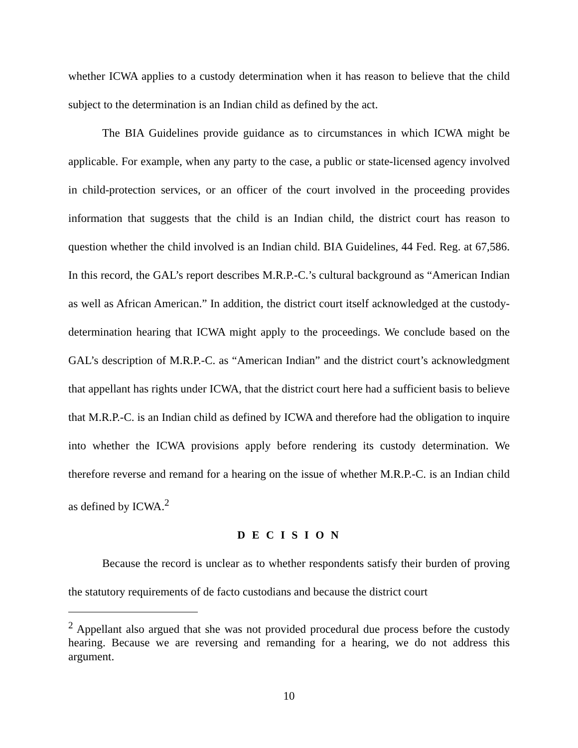whether ICWA applies to a custody determination when it has reason to believe that the child subject to the determination is an Indian child as defined by the act.
The BIA Guidelines provide guidance as to circumstances in which ICWA might be applicable. For example, when any party to the case, a public or state-licensed agency involved in child-protection services, or an officer of the court involved in the proceeding provides information that suggests that the child is an Indian child, the district court has reason to question whether the child involved is an Indian child. BIA Guidelines, 44 Fed. Reg. at 67,586. In this record, the GAL’s report describes M.R.P.-C.’s cultural background as “American Indian as well as African American.” In addition, the district court itself acknowledged at the custody-determination hearing that ICWA might apply to the proceedings. We conclude based on the GAL’s description of M.R.P.-C. as “American Indian” and the district court’s acknowledgment that appellant has rights under ICWA, that the district court here had a sufficient basis to believe that M.R.P.-C. is an Indian child as defined by ICWA and therefore had the obligation to inquire into whether the ICWA provisions apply before rendering its custody determination. We therefore reverse and remand for a hearing on the issue of whether M.R.P.-C. is an Indian child as defined by ICWA.<sup>2</sup>
D E C I S I O N
Because the record is unclear as to whether respondents satisfy their burden of proving the statutory requirements of de facto custodians and because the district court
<sup>2</sup> Appellant also argued that she was not provided procedural due process before the custody hearing. Because we are reversing and remanding for a hearing, we do not address this argument.
10